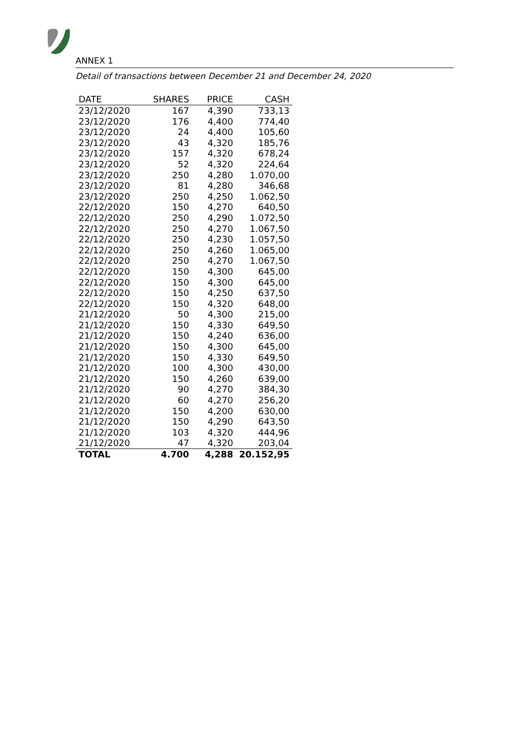ANNEX 1
Detail of transactions between December 21 and December 24, 2020
| DATE | SHARES | PRICE | CASH |
| --- | --- | --- | --- |
| 23/12/2020 | 167 | 4,390 | 733,13 |
| 23/12/2020 | 176 | 4,400 | 774,40 |
| 23/12/2020 | 24 | 4,400 | 105,60 |
| 23/12/2020 | 43 | 4,320 | 185,76 |
| 23/12/2020 | 157 | 4,320 | 678,24 |
| 23/12/2020 | 52 | 4,320 | 224,64 |
| 23/12/2020 | 250 | 4,280 | 1.070,00 |
| 23/12/2020 | 81 | 4,280 | 346,68 |
| 23/12/2020 | 250 | 4,250 | 1.062,50 |
| 22/12/2020 | 150 | 4,270 | 640,50 |
| 22/12/2020 | 250 | 4,290 | 1.072,50 |
| 22/12/2020 | 250 | 4,270 | 1.067,50 |
| 22/12/2020 | 250 | 4,230 | 1.057,50 |
| 22/12/2020 | 250 | 4,260 | 1.065,00 |
| 22/12/2020 | 250 | 4,270 | 1.067,50 |
| 22/12/2020 | 150 | 4,300 | 645,00 |
| 22/12/2020 | 150 | 4,300 | 645,00 |
| 22/12/2020 | 150 | 4,250 | 637,50 |
| 22/12/2020 | 150 | 4,320 | 648,00 |
| 21/12/2020 | 50 | 4,300 | 215,00 |
| 21/12/2020 | 150 | 4,330 | 649,50 |
| 21/12/2020 | 150 | 4,240 | 636,00 |
| 21/12/2020 | 150 | 4,300 | 645,00 |
| 21/12/2020 | 150 | 4,330 | 649,50 |
| 21/12/2020 | 100 | 4,300 | 430,00 |
| 21/12/2020 | 150 | 4,260 | 639,00 |
| 21/12/2020 | 90 | 4,270 | 384,30 |
| 21/12/2020 | 60 | 4,270 | 256,20 |
| 21/12/2020 | 150 | 4,200 | 630,00 |
| 21/12/2020 | 150 | 4,290 | 643,50 |
| 21/12/2020 | 103 | 4,320 | 444,96 |
| 21/12/2020 | 47 | 4,320 | 203,04 |
| TOTAL | 4.700 | 4,288 | 20.152,95 |